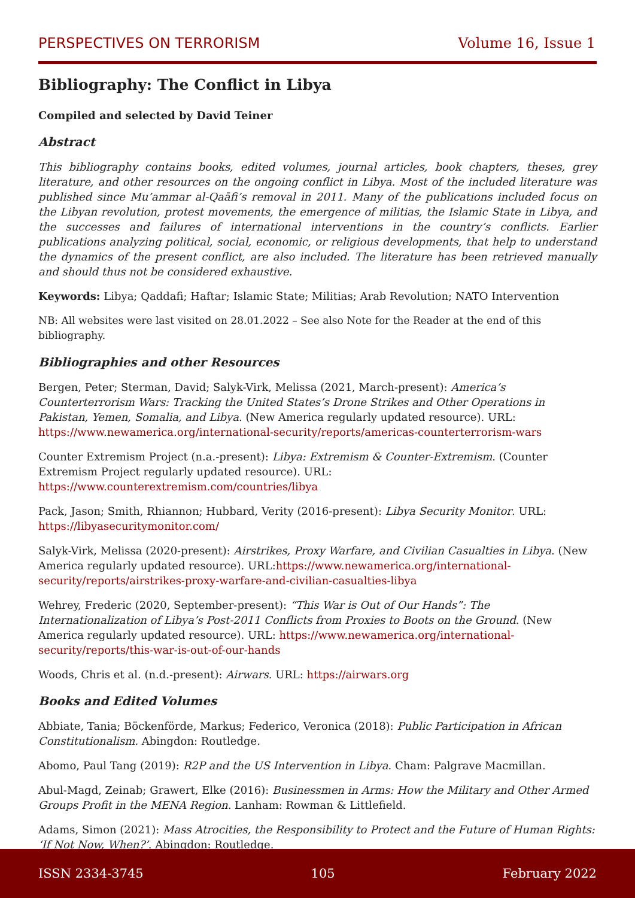PERSPECTIVES ON TERRORISM Volume 16, Issue 1
Bibliography: The Conflict in Libya
Compiled and selected by David Teiner
Abstract
This bibliography contains books, edited volumes, journal articles, book chapters, theses, grey literature, and other resources on the ongoing conflict in Libya. Most of the included literature was published since Mu’ammar al-Qaāfi’s removal in 2011. Many of the publications included focus on the Libyan revolution, protest movements, the emergence of militias, the Islamic State in Libya, and the successes and failures of international interventions in the country’s conflicts. Earlier publications analyzing political, social, economic, or religious developments, that help to understand the dynamics of the present conflict, are also included. The literature has been retrieved manually and should thus not be considered exhaustive.
Keywords: Libya; Qaddafi; Haftar; Islamic State; Militias; Arab Revolution; NATO Intervention
NB: All websites were last visited on 28.01.2022 – See also Note for the Reader at the end of this bibliography.
Bibliographies and other Resources
Bergen, Peter; Sterman, David; Salyk-Virk, Melissa (2021, March-present): America’s Counterterrorism Wars: Tracking the United States’s Drone Strikes and Other Operations in Pakistan, Yemen, Somalia, and Libya. (New America regularly updated resource). URL: https://www.newamerica.org/international-security/reports/americas-counterterrorism-wars
Counter Extremism Project (n.a.-present): Libya: Extremism & Counter-Extremism. (Counter Extremism Project regularly updated resource). URL: https://www.counterextremism.com/countries/libya
Pack, Jason; Smith, Rhiannon; Hubbard, Verity (2016-present): Libya Security Monitor. URL: https://libyasecuritymonitor.com/
Salyk-Virk, Melissa (2020-present): Airstrikes, Proxy Warfare, and Civilian Casualties in Libya. (New America regularly updated resource). URL:https://www.newamerica.org/international-security/reports/airstrikes-proxy-warfare-and-civilian-casualties-libya
Wehrey, Frederic (2020, September-present): “This War is Out of Our Hands”: The Internationalization of Libya’s Post-2011 Conflicts from Proxies to Boots on the Ground. (New America regularly updated resource). URL: https://www.newamerica.org/international-security/reports/this-war-is-out-of-our-hands
Woods, Chris et al. (n.d.-present): Airwars. URL: https://airwars.org
Books and Edited Volumes
Abbiate, Tania; Böckenförde, Markus; Federico, Veronica (2018): Public Participation in African Constitutionalism. Abingdon: Routledge.
Abomo, Paul Tang (2019): R2P and the US Intervention in Libya. Cham: Palgrave Macmillan.
Abul-Magd, Zeinab; Grawert, Elke (2016): Businessmen in Arms: How the Military and Other Armed Groups Profit in the MENA Region. Lanham: Rowman & Littlefield.
Adams, Simon (2021): Mass Atrocities, the Responsibility to Protect and the Future of Human Rights: ‘If Not Now, When?’. Abingdon: Routledge.
ISSN 2334-3745 105 February 2022